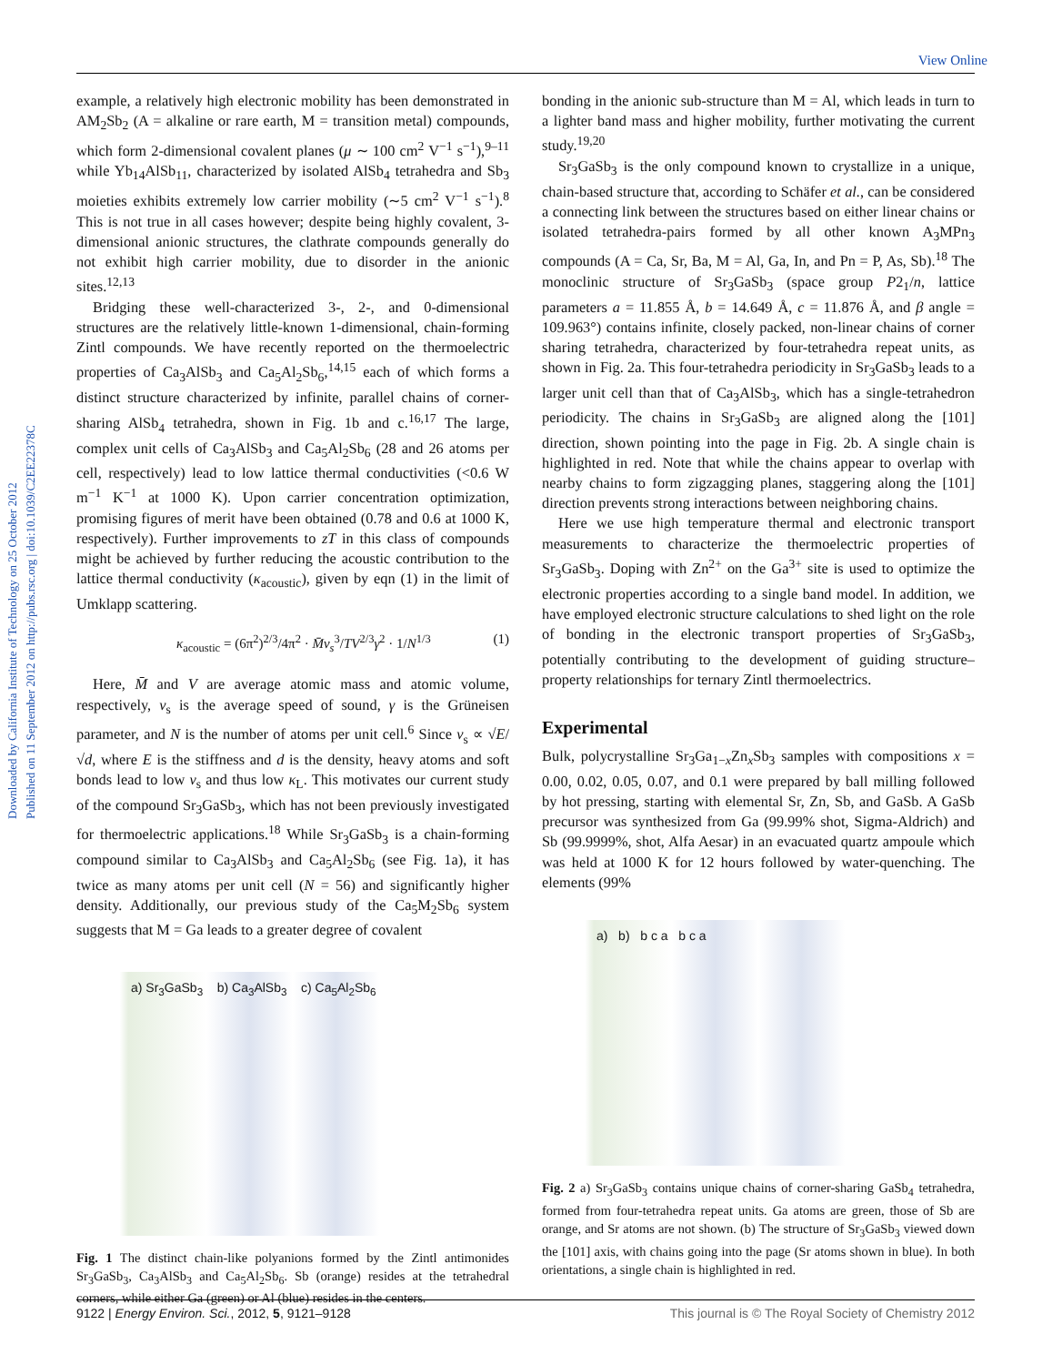View Online
Downloaded by California Institute of Technology on 25 October 2012
Published on 11 September 2012 on http://pubs.rsc.org | doi:10.1039/C2EE22378C
example, a relatively high electronic mobility has been demonstrated in AM<sub>2</sub>Sb<sub>2</sub> (A = alkaline or rare earth, M = transition metal) compounds, which form 2-dimensional covalent planes (μ ∼ 100 cm<sup>2</sup> V<sup>−1</sup> s<sup>−1</sup>),<sup>9–11</sup> while Yb<sub>14</sub>AlSb<sub>11</sub>, characterized by isolated AlSb<sub>4</sub> tetrahedra and Sb<sub>3</sub> moieties exhibits extremely low carrier mobility (∼5 cm<sup>2</sup> V<sup>−1</sup> s<sup>−1</sup>).<sup>8</sup> This is not true in all cases however; despite being highly covalent, 3-dimensional anionic structures, the clathrate compounds generally do not exhibit high carrier mobility, due to disorder in the anionic sites.<sup>12,13</sup>
Bridging these well-characterized 3-, 2-, and 0-dimensional structures are the relatively little-known 1-dimensional, chain-forming Zintl compounds. We have recently reported on the thermoelectric properties of Ca<sub>3</sub>AlSb<sub>3</sub> and Ca<sub>5</sub>Al<sub>2</sub>Sb<sub>6</sub>,<sup>14,15</sup> each of which forms a distinct structure characterized by infinite, parallel chains of corner-sharing AlSb<sub>4</sub> tetrahedra, shown in Fig. 1b and c.<sup>16,17</sup> The large, complex unit cells of Ca<sub>3</sub>AlSb<sub>3</sub> and Ca<sub>5</sub>Al<sub>2</sub>Sb<sub>6</sub> (28 and 26 atoms per cell, respectively) lead to low lattice thermal conductivities (<0.6 W m<sup>−1</sup> K<sup>−1</sup> at 1000 K). Upon carrier concentration optimization, promising figures of merit have been obtained (0.78 and 0.6 at 1000 K, respectively). Further improvements to zT in this class of compounds might be achieved by further reducing the acoustic contribution to the lattice thermal conductivity (κ<sub>acoustic</sub>), given by eqn (1) in the limit of Umklapp scattering.
κ<sub>acoustic</sub> = (6π<sup>2</sup>)<sup>2/3</sup>/4π<sup>2</sup> · M̄v<sub>s</sub><sup>3</sup>/TV<sup>2/3</sup>γ<sup>2</sup> · 1/N<sup>1/3</sup> (1)
Here, M̄ and V are average atomic mass and atomic volume, respectively, v<sub>s</sub> is the average speed of sound, γ is the Grüneisen parameter, and N is the number of atoms per unit cell.<sup>6</sup> Since v<sub>s</sub> ∝ √E/√d, where E is the stiffness and d is the density, heavy atoms and soft bonds lead to low v<sub>s</sub> and thus low κ<sub>L</sub>. This motivates our current study of the compound Sr<sub>3</sub>GaSb<sub>3</sub>, which has not been previously investigated for thermoelectric applications.<sup>18</sup> While Sr<sub>3</sub>GaSb<sub>3</sub> is a chain-forming compound similar to Ca<sub>3</sub>AlSb<sub>3</sub> and Ca<sub>5</sub>Al<sub>2</sub>Sb<sub>6</sub> (see Fig. 1a), it has twice as many atoms per unit cell (N = 56) and significantly higher density. Additionally, our previous study of the Ca<sub>5</sub>M<sub>2</sub>Sb<sub>6</sub> system suggests that M = Ga leads to a greater degree of covalent
a) Sr<sub>3</sub>GaSb<sub>3</sub> b) Ca<sub>3</sub>AlSb<sub>3</sub> c) Ca<sub>5</sub>Al<sub>2</sub>Sb<sub>6</sub>
Fig. 1 The distinct chain-like polyanions formed by the Zintl antimonides Sr<sub>3</sub>GaSb<sub>3</sub>, Ca<sub>3</sub>AlSb<sub>3</sub> and Ca<sub>5</sub>Al<sub>2</sub>Sb<sub>6</sub>. Sb (orange) resides at the tetrahedral corners, while either Ga (green) or Al (blue) resides in the centers.
bonding in the anionic sub-structure than M = Al, which leads in turn to a lighter band mass and higher mobility, further motivating the current study.<sup>19,20</sup>
Sr<sub>3</sub>GaSb<sub>3</sub> is the only compound known to crystallize in a unique, chain-based structure that, according to Schäfer et al., can be considered a connecting link between the structures based on either linear chains or isolated tetrahedra-pairs formed by all other known A<sub>3</sub>MPn<sub>3</sub> compounds (A = Ca, Sr, Ba, M = Al, Ga, In, and Pn = P, As, Sb).<sup>18</sup> The monoclinic structure of Sr<sub>3</sub>GaSb<sub>3</sub> (space group P2<sub>1</sub>/n, lattice parameters a = 11.855 Å, b = 14.649 Å, c = 11.876 Å, and β angle = 109.963°) contains infinite, closely packed, non-linear chains of corner sharing tetrahedra, characterized by four-tetrahedra repeat units, as shown in Fig. 2a. This four-tetrahedra periodicity in Sr<sub>3</sub>GaSb<sub>3</sub> leads to a larger unit cell than that of Ca<sub>3</sub>AlSb<sub>3</sub>, which has a single-tetrahedron periodicity. The chains in Sr<sub>3</sub>GaSb<sub>3</sub> are aligned along the [101] direction, shown pointing into the page in Fig. 2b. A single chain is highlighted in red. Note that while the chains appear to overlap with nearby chains to form zigzagging planes, staggering along the [101] direction prevents strong interactions between neighboring chains.
Here we use high temperature thermal and electronic transport measurements to characterize the thermoelectric properties of Sr<sub>3</sub>GaSb<sub>3</sub>. Doping with Zn<sup>2+</sup> on the Ga<sup>3+</sup> site is used to optimize the electronic properties according to a single band model. In addition, we have employed electronic structure calculations to shed light on the role of bonding in the electronic transport properties of Sr<sub>3</sub>GaSb<sub>3</sub>, potentially contributing to the development of guiding structure–property relationships for ternary Zintl thermoelectrics.
Experimental
Bulk, polycrystalline Sr<sub>3</sub>Ga<sub>1−x</sub>Zn<sub>x</sub>Sb<sub>3</sub> samples with compositions x = 0.00, 0.02, 0.05, 0.07, and 0.1 were prepared by ball milling followed by hot pressing, starting with elemental Sr, Zn, Sb, and GaSb. A GaSb precursor was synthesized from Ga (99.99% shot, Sigma-Aldrich) and Sb (99.9999%, shot, Alfa Aesar) in an evacuated quartz ampoule which was held at 1000 K for 12 hours followed by water-quenching. The elements (99%
a) b) b c a b c a
Fig. 2 a) Sr<sub>3</sub>GaSb<sub>3</sub> contains unique chains of corner-sharing GaSb<sub>4</sub> tetrahedra, formed from four-tetrahedra repeat units. Ga atoms are green, those of Sb are orange, and Sr atoms are not shown. (b) The structure of Sr<sub>3</sub>GaSb<sub>3</sub> viewed down the [101] axis, with chains going into the page (Sr atoms shown in blue). In both orientations, a single chain is highlighted in red.
9122 | Energy Environ. Sci., 2012, 5, 9121–9128 This journal is © The Royal Society of Chemistry 2012